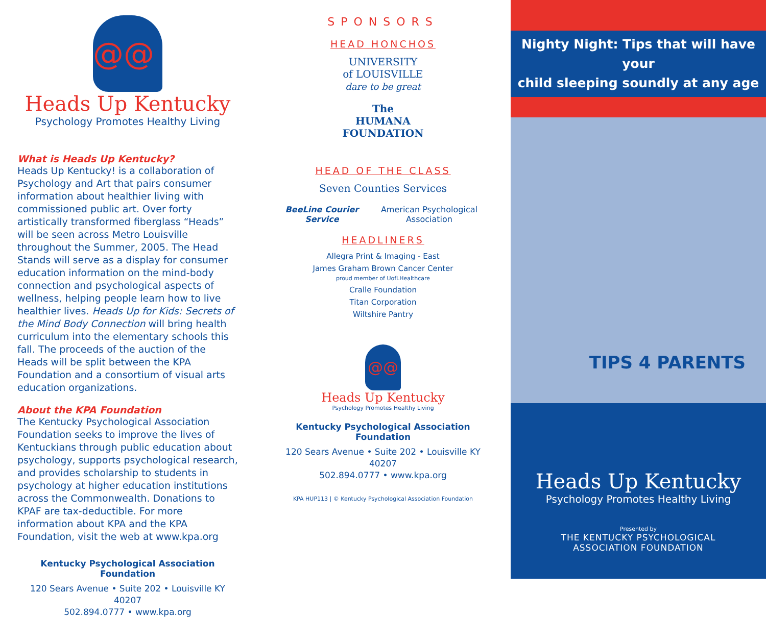@@
Heads Up Kentucky
Psychology Promotes Healthy Living
What is Heads Up Kentucky?
Heads Up Kentucky! is a collaboration of Psychology and Art that pairs consumer information about healthier living with commissioned public art. Over forty artistically transformed fiberglass “Heads” will be seen across Metro Louisville throughout the Summer, 2005. The Head Stands will serve as a display for consumer education information on the mind-body connection and psychological aspects of wellness, helping people learn how to live healthier lives. Heads Up for Kids: Secrets of the Mind Body Connection will bring health curriculum into the elementary schools this fall. The proceeds of the auction of the Heads will be split between the KPA Foundation and a consortium of visual arts education organizations.
About the KPA Foundation
The Kentucky Psychological Association Foundation seeks to improve the lives of Kentuckians through public education about psychology, supports psychological research, and provides scholarship to students in psychology at higher education institutions across the Commonwealth. Donations to KPAF are tax-deductible. For more information about KPA and the KPA Foundation, visit the web at www.kpa.org
Kentucky Psychological Association Foundation
120 Sears Avenue • Suite 202 • Louisville KY 40207
502.894.0777 • www.kpa.org
SPONSORS
HEAD HONCHOS
UNIVERSITY
of LOUISVILLE
dare to be great
The
HUMANA
FOUNDATION
HEAD OF THE CLASS
Seven Counties Services
BeeLine Courier Service American Psychological Association
HEADLINERS
Allegra Print & Imaging - East
James Graham Brown Cancer Center
proud member of UofLHealthcare
Cralle Foundation
Titan Corporation
Wiltshire Pantry
@@
Heads Up Kentucky
Psychology Promotes Healthy Living
Kentucky Psychological Association Foundation
120 Sears Avenue • Suite 202 • Louisville KY 40207
502.894.0777 • www.kpa.org
KPA HUP113 | © Kentucky Psychological Association Foundation
Nighty Night: Tips that will have your
child sleeping soundly at any age
TIPS 4 PARENTS
Heads Up Kentucky
Psychology Promotes Healthy Living
Presented by
THE KENTUCKY PSYCHOLOGICAL
ASSOCIATION FOUNDATION